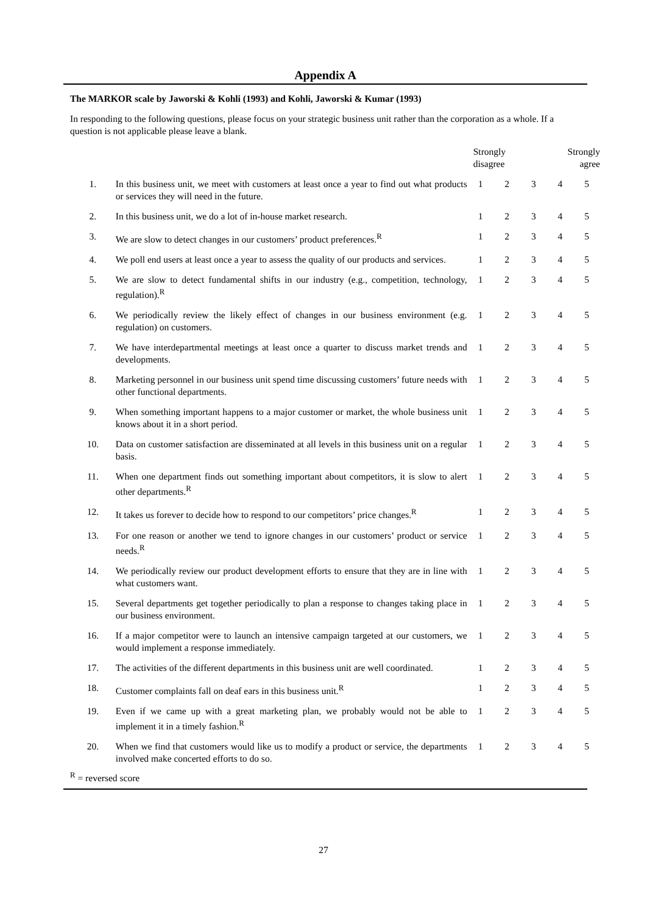Appendix A
The MARKOR scale by Jaworski & Kohli (1993) and Kohli, Jaworski & Kumar (1993)
In responding to the following questions, please focus on your strategic business unit rather than the corporation as a whole. If a question is not applicable please leave a blank.
| | | Strongly disagree | | | Strongly agree | |
| --- | --- | --- | --- | --- | --- | --- |
| 1. | In this business unit, we meet with customers at least once a year to find out what products or services they will need in the future. | 1 | 2 | 3 | 4 | 5 |
| 2. | In this business unit, we do a lot of in-house market research. | 1 | 2 | 3 | 4 | 5 |
| 3. | We are slow to detect changes in our customers’ product preferences.<sup>R</sup> | 1 | 2 | 3 | 4 | 5 |
| 4. | We poll end users at least once a year to assess the quality of our products and services. | 1 | 2 | 3 | 4 | 5 |
| 5. | We are slow to detect fundamental shifts in our industry (e.g., competition, technology, regulation).<sup>R</sup> | 1 | 2 | 3 | 4 | 5 |
| 6. | We periodically review the likely effect of changes in our business environment (e.g. regulation) on customers. | 1 | 2 | 3 | 4 | 5 |
| 7. | We have interdepartmental meetings at least once a quarter to discuss market trends and developments. | 1 | 2 | 3 | 4 | 5 |
| 8. | Marketing personnel in our business unit spend time discussing customers’ future needs with other functional departments. | 1 | 2 | 3 | 4 | 5 |
| 9. | When something important happens to a major customer or market, the whole business unit knows about it in a short period. | 1 | 2 | 3 | 4 | 5 |
| 10. | Data on customer satisfaction are disseminated at all levels in this business unit on a regular basis. | 1 | 2 | 3 | 4 | 5 |
| 11. | When one department finds out something important about competitors, it is slow to alert other departments.<sup>R</sup> | 1 | 2 | 3 | 4 | 5 |
| 12. | It takes us forever to decide how to respond to our competitors’ price changes.<sup>R</sup> | 1 | 2 | 3 | 4 | 5 |
| 13. | For one reason or another we tend to ignore changes in our customers’ product or service needs.<sup>R</sup> | 1 | 2 | 3 | 4 | 5 |
| 14. | We periodically review our product development efforts to ensure that they are in line with what customers want. | 1 | 2 | 3 | 4 | 5 |
| 15. | Several departments get together periodically to plan a response to changes taking place in our business environment. | 1 | 2 | 3 | 4 | 5 |
| 16. | If a major competitor were to launch an intensive campaign targeted at our customers, we would implement a response immediately. | 1 | 2 | 3 | 4 | 5 |
| 17. | The activities of the different departments in this business unit are well coordinated. | 1 | 2 | 3 | 4 | 5 |
| 18. | Customer complaints fall on deaf ears in this business unit.<sup>R</sup> | 1 | 2 | 3 | 4 | 5 |
| 19. | Even if we came up with a great marketing plan, we probably would not be able to implement it in a timely fashion.<sup>R</sup> | 1 | 2 | 3 | 4 | 5 |
| 20. | When we find that customers would like us to modify a product or service, the departments involved make concerted efforts to do so. | 1 | 2 | 3 | 4 | 5 |
<sup>R</sup> = reversed score
27